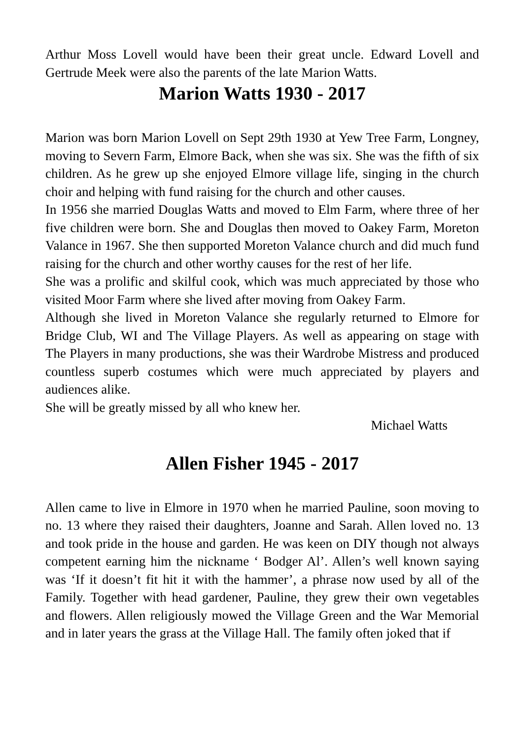Arthur Moss Lovell would have been their great uncle. Edward Lovell and Gertrude Meek were also the parents of the late Marion Watts.
Marion Watts 1930 - 2017
Marion was born Marion Lovell on Sept 29th 1930 at Yew Tree Farm, Longney, moving to Severn Farm, Elmore Back, when she was six. She was the fifth of six children. As he grew up she enjoyed Elmore village life, singing in the church choir and helping with fund raising for the church and other causes.
In 1956 she married Douglas Watts and moved to Elm Farm, where three of her five children were born. She and Douglas then moved to Oakey Farm, Moreton Valance in 1967. She then supported Moreton Valance church and did much fund raising for the church and other worthy causes for the rest of her life.
She was a prolific and skilful cook, which was much appreciated by those who visited Moor Farm where she lived after moving from Oakey Farm.
Although she lived in Moreton Valance she regularly returned to Elmore for Bridge Club, WI and The Village Players. As well as appearing on stage with The Players in many productions, she was their Wardrobe Mistress and produced countless superb costumes which were much appreciated by players and audiences alike.
She will be greatly missed by all who knew her.
Michael Watts
Allen Fisher 1945 - 2017
Allen came to live in Elmore in 1970 when he married Pauline, soon moving to no. 13 where they raised their daughters, Joanne and Sarah. Allen loved no. 13 and took pride in the house and garden. He was keen on DIY though not always competent earning him the nickname ‘ Bodger Al’. Allen’s well known saying was ‘If it doesn’t fit hit it with the hammer’, a phrase now used by all of the Family. Together with head gardener, Pauline, they grew their own vegetables and flowers. Allen religiously mowed the Village Green and the War Memorial and in later years the grass at the Village Hall. The family often joked that if